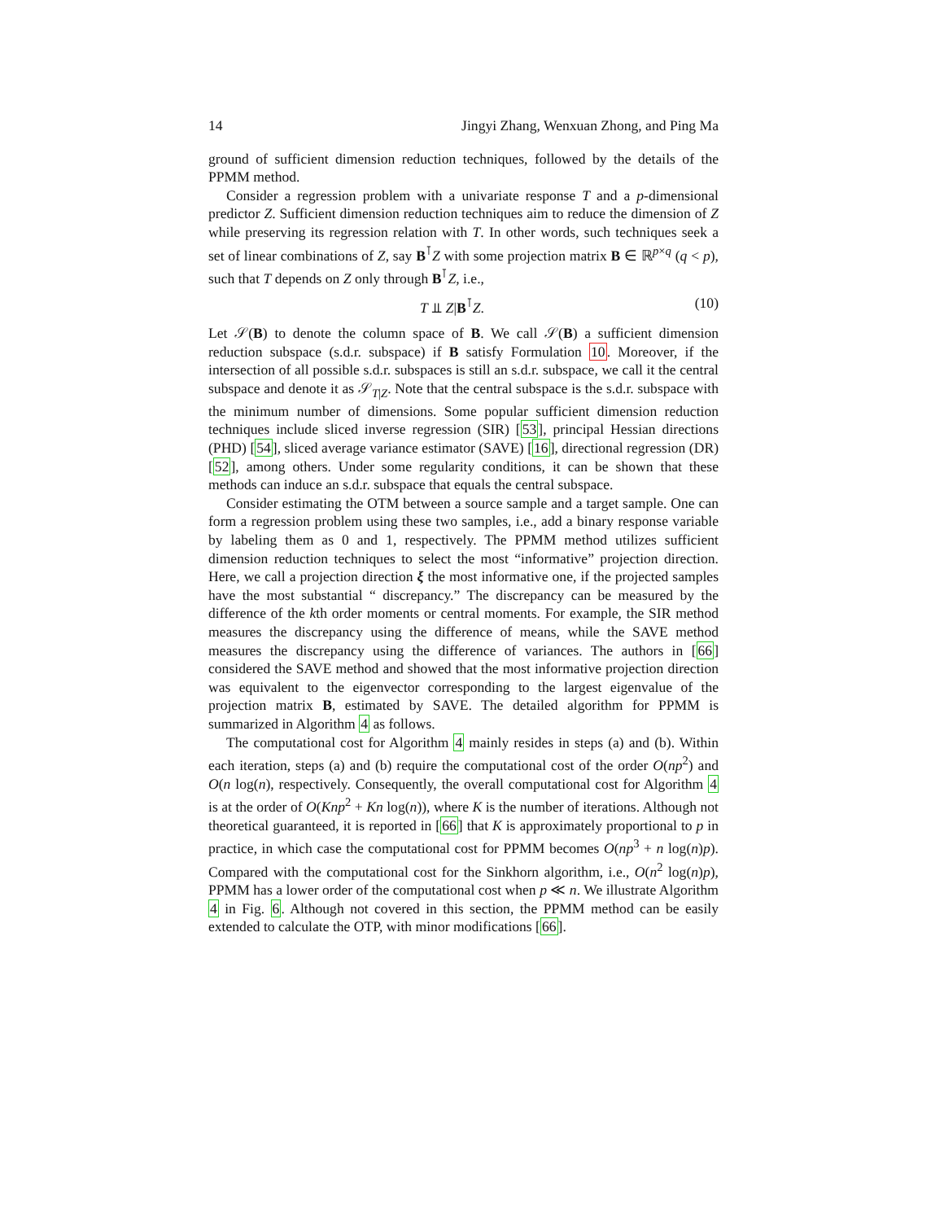14 Jingyi Zhang, Wenxuan Zhong, and Ping Ma
ground of sufficient dimension reduction techniques, followed by the details of the PPMM method.
Consider a regression problem with a univariate response T and a p-dimensional predictor Z. Sufficient dimension reduction techniques aim to reduce the dimension of Z while preserving its regression relation with T. In other words, such techniques seek a set of linear combinations of Z, say B<sup>⊺</sup>Z with some projection matrix B ∈ ℝ<sup>p×q</sup> (q < p), such that T depends on Z only through B<sup>⊺</sup>Z, i.e.,
T ⫫ Z|B<sup>⊺</sup>Z. (10)
Let 𝒮(B) to denote the column space of B. We call 𝒮(B) a sufficient dimension reduction subspace (s.d.r. subspace) if B satisfy Formulation 10. Moreover, if the intersection of all possible s.d.r. subspaces is still an s.d.r. subspace, we call it the central subspace and denote it as 𝒮<sub>T|Z</sub>. Note that the central subspace is the s.d.r. subspace with the minimum number of dimensions. Some popular sufficient dimension reduction techniques include sliced inverse regression (SIR) [53], principal Hessian directions (PHD) [54], sliced average variance estimator (SAVE) [16], directional regression (DR) [52], among others. Under some regularity conditions, it can be shown that these methods can induce an s.d.r. subspace that equals the central subspace.
Consider estimating the OTM between a source sample and a target sample. One can form a regression problem using these two samples, i.e., add a binary response variable by labeling them as 0 and 1, respectively. The PPMM method utilizes sufficient dimension reduction techniques to select the most “informative” projection direction. Here, we call a projection direction ξ the most informative one, if the projected samples have the most substantial “ discrepancy.” The discrepancy can be measured by the difference of the kth order moments or central moments. For example, the SIR method measures the discrepancy using the difference of means, while the SAVE method measures the discrepancy using the difference of variances. The authors in [66] considered the SAVE method and showed that the most informative projection direction was equivalent to the eigenvector corresponding to the largest eigenvalue of the projection matrix B, estimated by SAVE. The detailed algorithm for PPMM is summarized in Algorithm 4 as follows.
The computational cost for Algorithm 4 mainly resides in steps (a) and (b). Within each iteration, steps (a) and (b) require the computational cost of the order O(np<sup>2</sup>) and O(n log(n), respectively. Consequently, the overall computational cost for Algorithm 4 is at the order of O(Knp<sup>2</sup> + Kn log(n)), where K is the number of iterations. Although not theoretical guaranteed, it is reported in [66] that K is approximately proportional to p in practice, in which case the computational cost for PPMM becomes O(np<sup>3</sup> + n log(n)p). Compared with the computational cost for the Sinkhorn algorithm, i.e., O(n<sup>2</sup> log(n)p), PPMM has a lower order of the computational cost when p ≪ n. We illustrate Algorithm 4 in Fig. 6. Although not covered in this section, the PPMM method can be easily extended to calculate the OTP, with minor modifications [66].